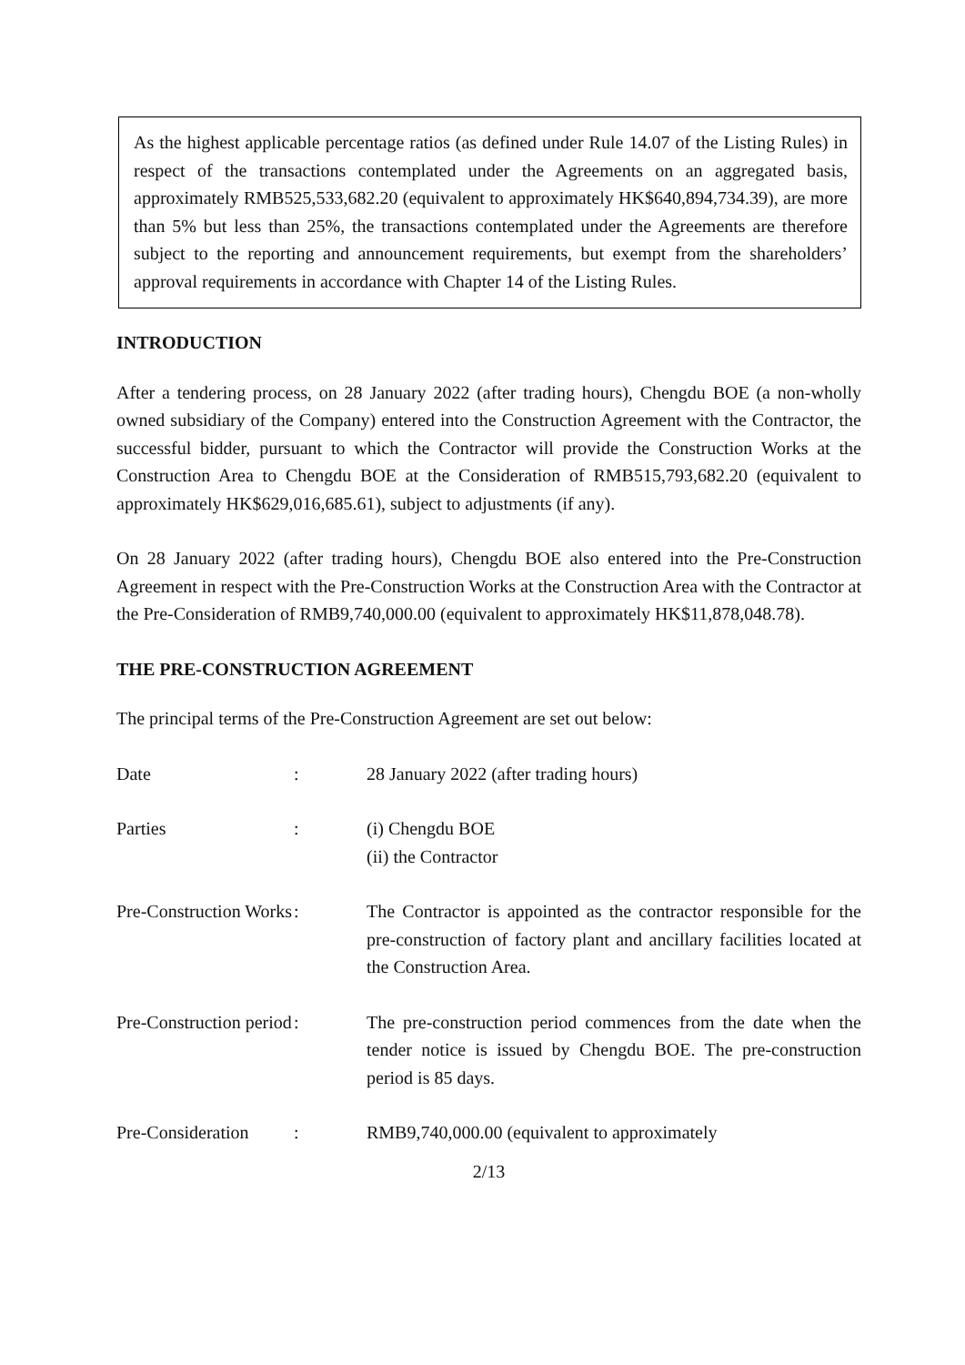As the highest applicable percentage ratios (as defined under Rule 14.07 of the Listing Rules) in respect of the transactions contemplated under the Agreements on an aggregated basis, approximately RMB525,533,682.20 (equivalent to approximately HK$640,894,734.39), are more than 5% but less than 25%, the transactions contemplated under the Agreements are therefore subject to the reporting and announcement requirements, but exempt from the shareholders’ approval requirements in accordance with Chapter 14 of the Listing Rules.
INTRODUCTION
After a tendering process, on 28 January 2022 (after trading hours), Chengdu BOE (a non-wholly owned subsidiary of the Company) entered into the Construction Agreement with the Contractor, the successful bidder, pursuant to which the Contractor will provide the Construction Works at the Construction Area to Chengdu BOE at the Consideration of RMB515,793,682.20 (equivalent to approximately HK$629,016,685.61), subject to adjustments (if any).
On 28 January 2022 (after trading hours), Chengdu BOE also entered into the Pre-Construction Agreement in respect with the Pre-Construction Works at the Construction Area with the Contractor at the Pre-Consideration of RMB9,740,000.00 (equivalent to approximately HK$11,878,048.78).
THE PRE-CONSTRUCTION AGREEMENT
The principal terms of the Pre-Construction Agreement are set out below:
| Date | : | 28 January 2022 (after trading hours) |
| Parties | : | (i) Chengdu BOE (ii) the Contractor |
| Pre-Construction Works | : | The Contractor is appointed as the contractor responsible for the pre-construction of factory plant and ancillary facilities located at the Construction Area. |
| Pre-Construction period | : | The pre-construction period commences from the date when the tender notice is issued by Chengdu BOE. The pre-construction period is 85 days. |
| Pre-Consideration | : | RMB9,740,000.00 (equivalent to approximately |
2/13